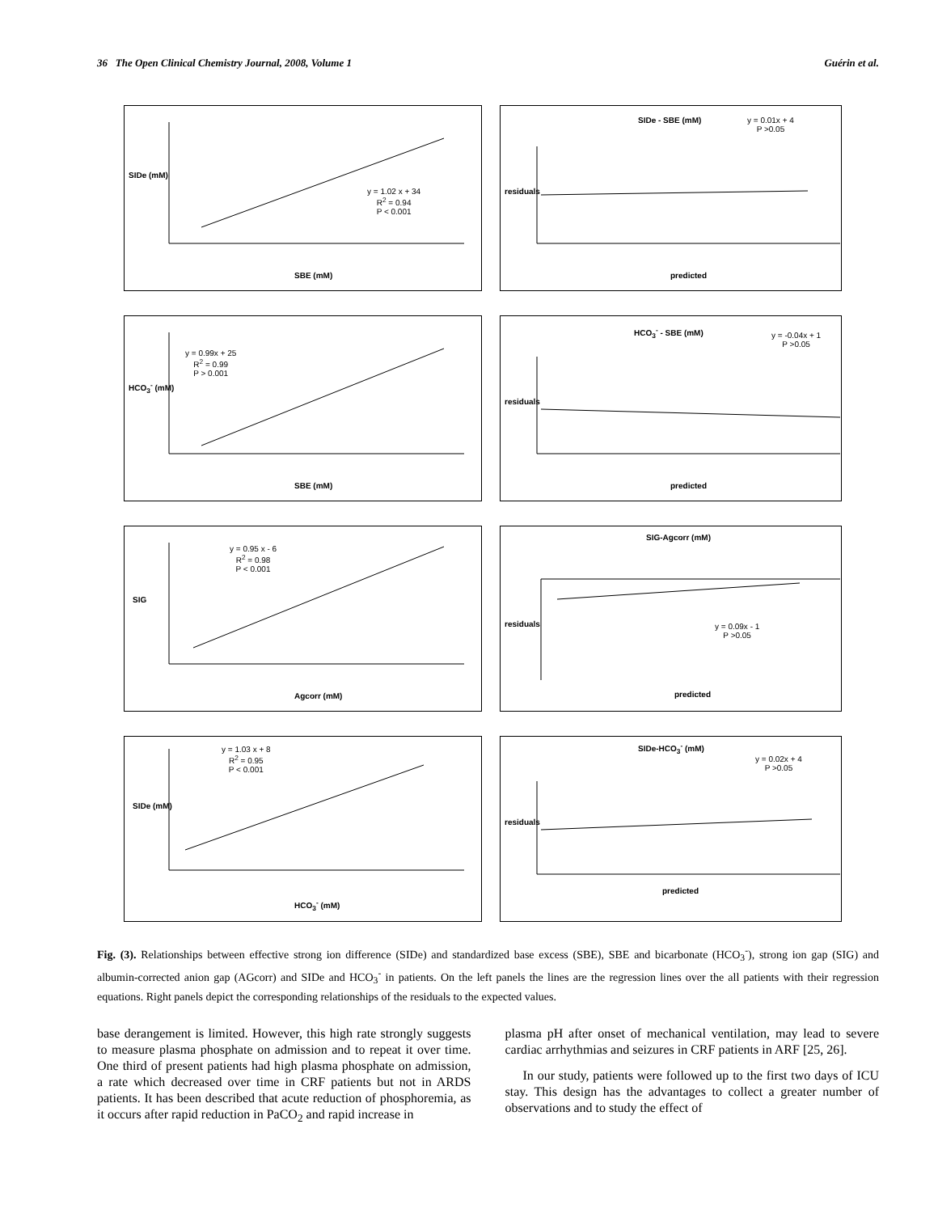36 The Open Clinical Chemistry Journal, 2008, Volume 1 Guérin et al.
y = 1.02 x + 34
R<sup>2</sup> = 0.94
P < 0.001
SBE (mM)
SIDe (mM)
SIDe - SBE (mM)
y = 0.01x + 4
P >0.05
predicted
residuals
y = 0.99x + 25
R<sup>2</sup> = 0.99
P > 0.001
SBE (mM)
HCO<sub>3</sub><sup>-</sup> (mM)
HCO<sub>3</sub><sup>-</sup> - SBE (mM)
y = -0.04x + 1
P >0.05
predicted
residuals
y = 0.95 x - 6
R<sup>2</sup> = 0.98
P < 0.001
Agcorr (mM)
SIG
SIG-Agcorr (mM)
y = 0.09x - 1
P >0.05
predicted
residuals
y = 1.03 x + 8
R<sup>2</sup> = 0.95
P < 0.001
HCO<sub>3</sub><sup>-</sup> (mM)
SIDe (mM)
SIDe-HCO<sub>3</sub><sup>-</sup> (mM)
y = 0.02x + 4
P >0.05
predicted
residuals
Fig. (3). Relationships between effective strong ion difference (SIDe) and standardized base excess (SBE), SBE and bicarbonate (HCO<sub>3</sub><sup>-</sup>), strong ion gap (SIG) and albumin-corrected anion gap (AGcorr) and SIDe and HCO<sub>3</sub><sup>-</sup> in patients. On the left panels the lines are the regression lines over the all patients with their regression equations. Right panels depict the corresponding relationships of the residuals to the expected values.
base derangement is limited. However, this high rate strongly suggests to measure plasma phosphate on admission and to repeat it over time. One third of present patients had high plasma phosphate on admission, a rate which decreased over time in CRF patients but not in ARDS patients. It has been described that acute reduction of phosphoremia, as it occurs after rapid reduction in PaCO<sub>2</sub> and rapid increase in
plasma pH after onset of mechanical ventilation, may lead to severe cardiac arrhythmias and seizures in CRF patients in ARF [25, 26].
In our study, patients were followed up to the first two days of ICU stay. This design has the advantages to collect a greater number of observations and to study the effect of